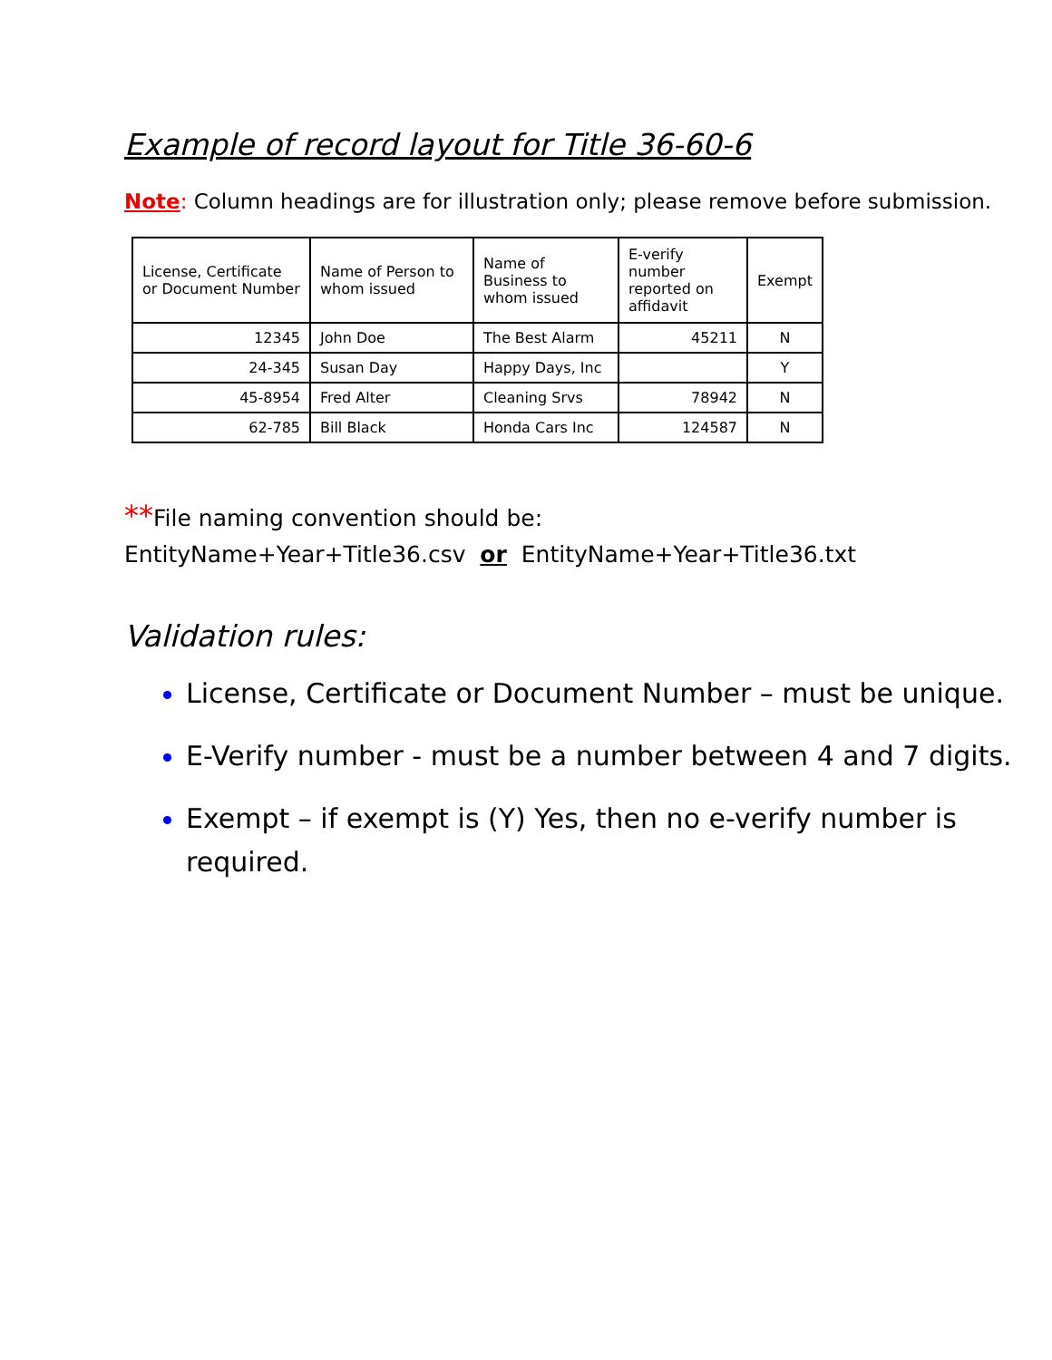Example of record layout for Title 36-60-6
Note: Column headings are for illustration only; please remove before submission.
| License, Certificate or Document Number | Name of Person to whom issued | Name of Business to whom issued | E-verify number reported on affidavit | Exempt |
| --- | --- | --- | --- | --- |
| 12345 | John Doe | The Best Alarm | 45211 | N |
| 24-345 | Susan Day | Happy Days, Inc | | Y |
| 45-8954 | Fred Alter | Cleaning Srvs | 78942 | N |
| 62-785 | Bill Black | Honda Cars Inc | 124587 | N |
**File naming convention should be:
EntityName+Year+Title36.csv or EntityName+Year+Title36.txt
Validation rules:
License, Certificate or Document Number – must be unique.
E-Verify number - must be a number between 4 and 7 digits.
Exempt – if exempt is (Y) Yes, then no e-verify number is required.